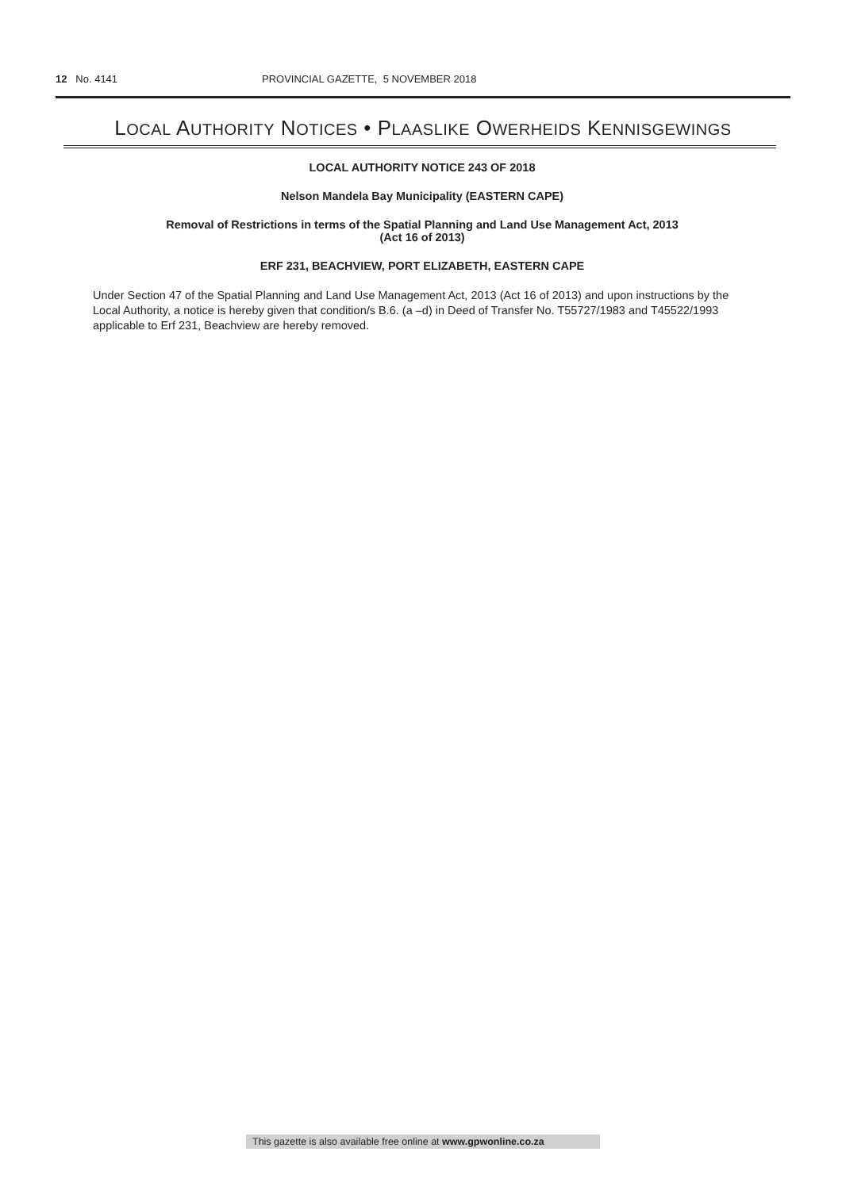12 No. 4141 PROVINCIAL GAZETTE, 5 NOVEMBER 2018
LOCAL AUTHORITY NOTICES • PLAASLIKE OWERHEIDS KENNISGEWINGS
LOCAL AUTHORITY NOTICE 243 OF 2018
Nelson Mandela Bay Municipality (EASTERN CAPE)
Removal of Restrictions in terms of the Spatial Planning and Land Use Management Act, 2013
(Act 16 of 2013)
ERF 231, BEACHVIEW, PORT ELIZABETH, EASTERN CAPE
Under Section 47 of the Spatial Planning and Land Use Management Act, 2013 (Act 16 of 2013) and upon instructions by the Local Authority, a notice is hereby given that condition/s B.6. (a –d) in Deed of Transfer No. T55727/1983 and T45522/1993 applicable to Erf 231, Beachview are hereby removed.
This gazette is also available free online at www.gpwonline.co.za